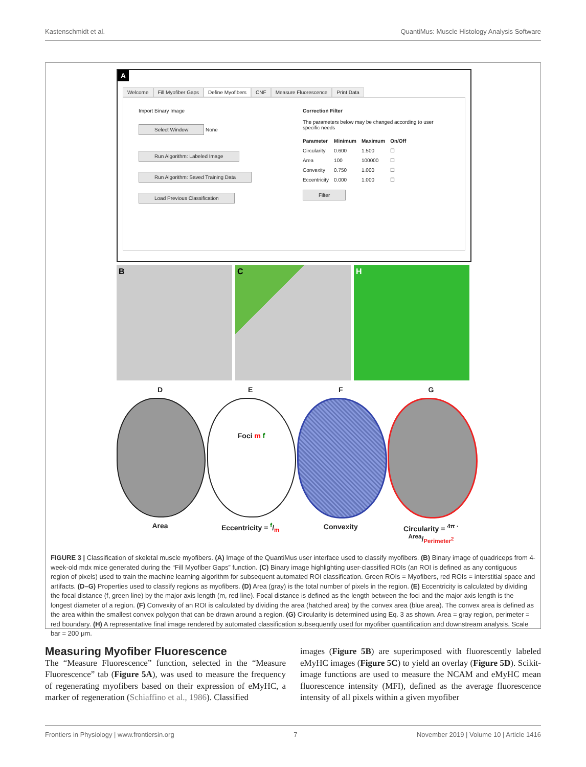Kastenschmidt et al. QuantiMus: Muscle Histology Analysis Software
A
Welcome Fill Myofiber Gaps Define Myofibers CNF Measure Fluorescence Print Data
Import Binary Image
Select Window None
Run Algorithm: Labeled Image
Run Algorithm: Saved Training Data
Load Previous Classification
Correction Filter
The parameters below may be changed according to user
specific needs
| Parameter | Minimum | Maximum | On/Off |
| --- | --- | --- | --- |
| Circularity | 0.600 | 1.500 | ☐ |
| Area | 100 | 100000 | ☐ |
| Convexity | 0.750 | 1.000 | ☐ |
| Eccentricity | 0.000 | 1.000 | ☐ |
Filter
B C H
D
Area
E
Foci m f
Eccentricity = f/m
F
Convexity
G
Circularity = 4π · Area/Perimeter<sup>2</sup>
FIGURE 3 | Classification of skeletal muscle myofibers. (A) Image of the QuantiMus user interface used to classify myofibers. (B) Binary image of quadriceps from 4-week-old mdx mice generated during the “Fill Myofiber Gaps” function. (C) Binary image highlighting user-classified ROIs (an ROI is defined as any contiguous region of pixels) used to train the machine learning algorithm for subsequent automated ROI classification. Green ROIs = Myofibers, red ROIs = interstitial space and artifacts. (D–G) Properties used to classify regions as myofibers. (D) Area (gray) is the total number of pixels in the region. (E) Eccentricity is calculated by dividing the focal distance (f, green line) by the major axis length (m, red line). Focal distance is defined as the length between the foci and the major axis length is the longest diameter of a region. (F) Convexity of an ROI is calculated by dividing the area (hatched area) by the convex area (blue area). The convex area is defined as the area within the smallest convex polygon that can be drawn around a region. (G) Circularity is determined using Eq. 3 as shown. Area = gray region, perimeter = red boundary. (H) A representative final image rendered by automated classification subsequently used for myofiber quantification and downstream analysis. Scale bar = 200 μm.
Measuring Myofiber Fluorescence
The “Measure Fluorescence” function, selected in the “Measure Fluorescence” tab (Figure 5A), was used to measure the frequency of regenerating myofibers based on their expression of eMyHC, a marker of regeneration (Schiaffino et al., 1986). Classified
images (Figure 5B) are superimposed with fluorescently labeled eMyHC images (Figure 5C) to yield an overlay (Figure 5D). Scikit-image functions are used to measure the NCAM and eMyHC mean fluorescence intensity (MFI), defined as the average fluorescence intensity of all pixels within a given myofiber
Frontiers in Physiology | www.frontiersin.org 7 November 2019 | Volume 10 | Article 1416